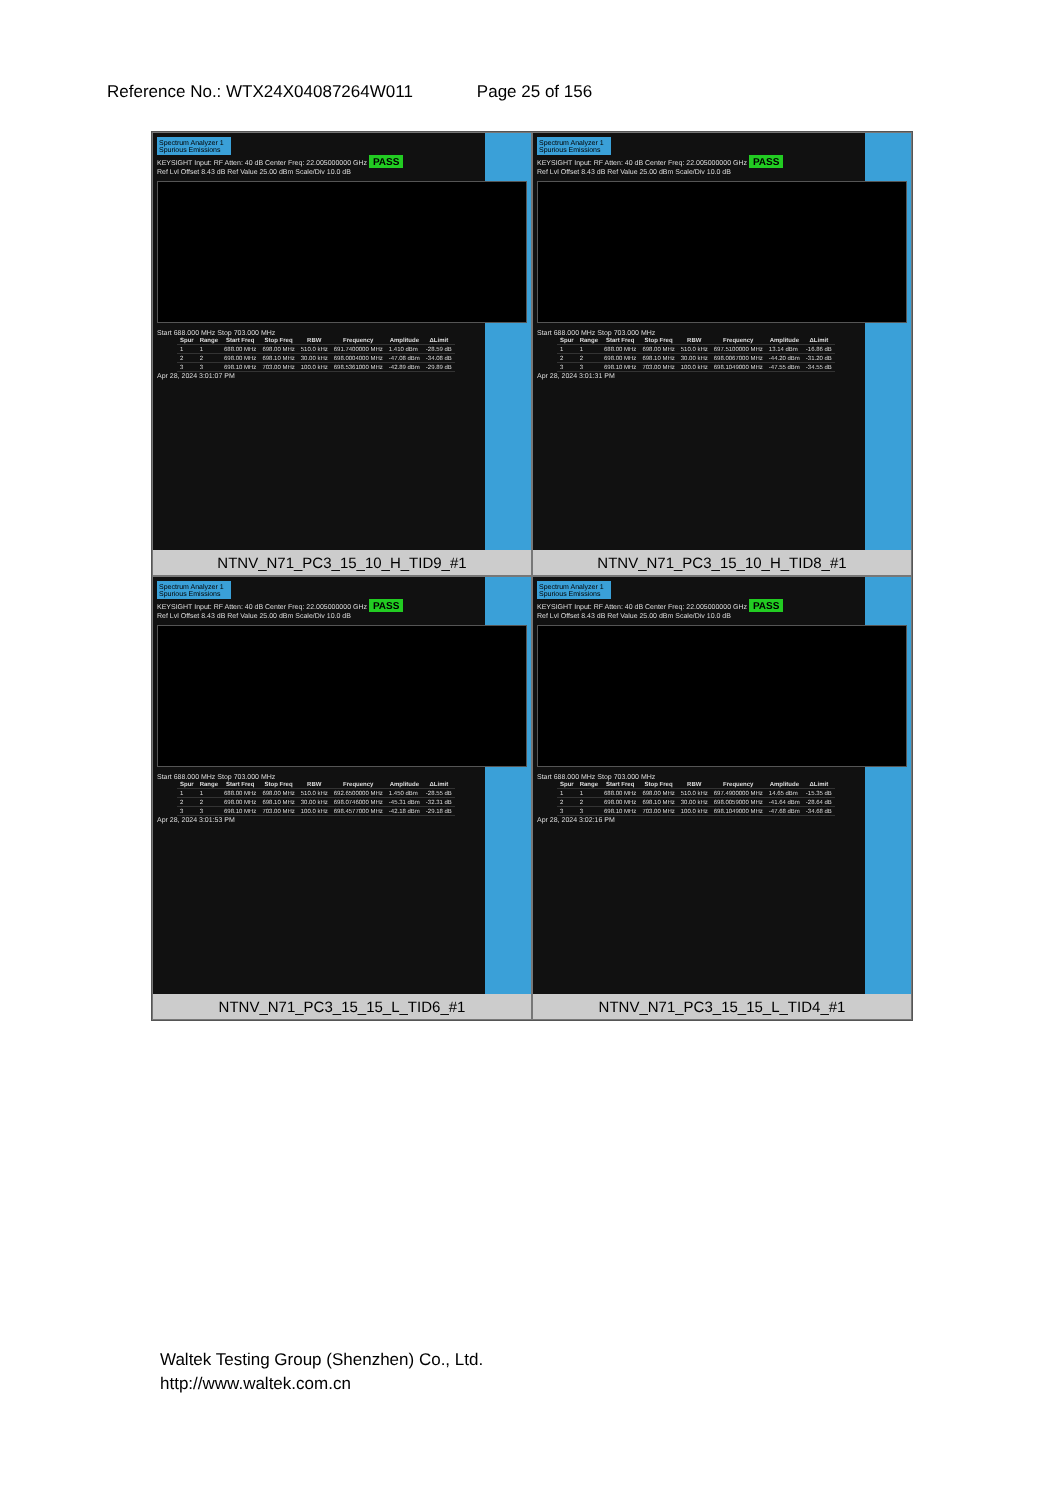Reference No.: WTX24X04087264W011 Page 25 of 156
Spectrum Analyzer 1 Spurious Emissions
KEYSIGHT Input: RF Atten: 40 dB Center Freq: 22.005000000 GHz PASS
Ref Lvl Offset 8.43 dB Ref Value 25.00 dBm Scale/Div 10.0 dB
Start 688.000 MHz Stop 703.000 MHz
| Spur | Range | Start Freq | Stop Freq | RBW | Frequency | Amplitude | ΔLimit |
| --- | --- | --- | --- | --- | --- | --- | --- |
| 1 | 1 | 688.00 MHz | 698.00 MHz | 510.0 kHz | 691.7400000 MHz | 1.410 dBm | -28.59 dB |
| 2 | 2 | 698.00 MHz | 698.10 MHz | 30.00 kHz | 698.0004000 MHz | -47.08 dBm | -34.08 dB |
| 3 | 3 | 698.10 MHz | 703.00 MHz | 100.0 kHz | 698.5361000 MHz | -42.89 dBm | -29.89 dB |
Apr 28, 2024 3:01:07 PM
NTNV_N71_PC3_15_10_H_TID9_#1
Spectrum Analyzer 1 Spurious Emissions
KEYSIGHT Input: RF Atten: 40 dB Center Freq: 22.005000000 GHz PASS
Ref Lvl Offset 8.43 dB Ref Value 25.00 dBm Scale/Div 10.0 dB
Start 688.000 MHz Stop 703.000 MHz
| Spur | Range | Start Freq | Stop Freq | RBW | Frequency | Amplitude | ΔLimit |
| --- | --- | --- | --- | --- | --- | --- | --- |
| 1 | 1 | 688.00 MHz | 698.00 MHz | 510.0 kHz | 697.5100000 MHz | 13.14 dBm | -16.86 dB |
| 2 | 2 | 698.00 MHz | 698.10 MHz | 30.00 kHz | 698.0067000 MHz | -44.20 dBm | -31.20 dB |
| 3 | 3 | 698.10 MHz | 703.00 MHz | 100.0 kHz | 698.1049000 MHz | -47.55 dBm | -34.55 dB |
Apr 28, 2024 3:01:31 PM
NTNV_N71_PC3_15_10_H_TID8_#1
Spectrum Analyzer 1 Spurious Emissions
KEYSIGHT Input: RF Atten: 40 dB Center Freq: 22.005000000 GHz PASS
Ref Lvl Offset 8.43 dB Ref Value 25.00 dBm Scale/Div 10.0 dB
Start 688.000 MHz Stop 703.000 MHz
| Spur | Range | Start Freq | Stop Freq | RBW | Frequency | Amplitude | ΔLimit |
| --- | --- | --- | --- | --- | --- | --- | --- |
| 1 | 1 | 688.00 MHz | 698.00 MHz | 510.0 kHz | 692.6500000 MHz | 1.450 dBm | -28.55 dB |
| 2 | 2 | 698.00 MHz | 698.10 MHz | 30.00 kHz | 698.0746000 MHz | -45.31 dBm | -32.31 dB |
| 3 | 3 | 698.10 MHz | 703.00 MHz | 100.0 kHz | 698.4577000 MHz | -42.18 dBm | -29.18 dB |
Apr 28, 2024 3:01:53 PM
NTNV_N71_PC3_15_15_L_TID6_#1
Spectrum Analyzer 1 Spurious Emissions
KEYSIGHT Input: RF Atten: 40 dB Center Freq: 22.005000000 GHz PASS
Ref Lvl Offset 8.43 dB Ref Value 25.00 dBm Scale/Div 10.0 dB
Start 688.000 MHz Stop 703.000 MHz
| Spur | Range | Start Freq | Stop Freq | RBW | Frequency | Amplitude | ΔLimit |
| --- | --- | --- | --- | --- | --- | --- | --- |
| 1 | 1 | 688.00 MHz | 698.00 MHz | 510.0 kHz | 697.4900000 MHz | 14.65 dBm | -15.35 dB |
| 2 | 2 | 698.00 MHz | 698.10 MHz | 30.00 kHz | 698.0059000 MHz | -41.64 dBm | -28.64 dB |
| 3 | 3 | 698.10 MHz | 703.00 MHz | 100.0 kHz | 698.1049000 MHz | -47.68 dBm | -34.68 dB |
Apr 28, 2024 3:02:16 PM
NTNV_N71_PC3_15_15_L_TID4_#1
Waltek Testing Group (Shenzhen) Co., Ltd.
http://www.waltek.com.cn